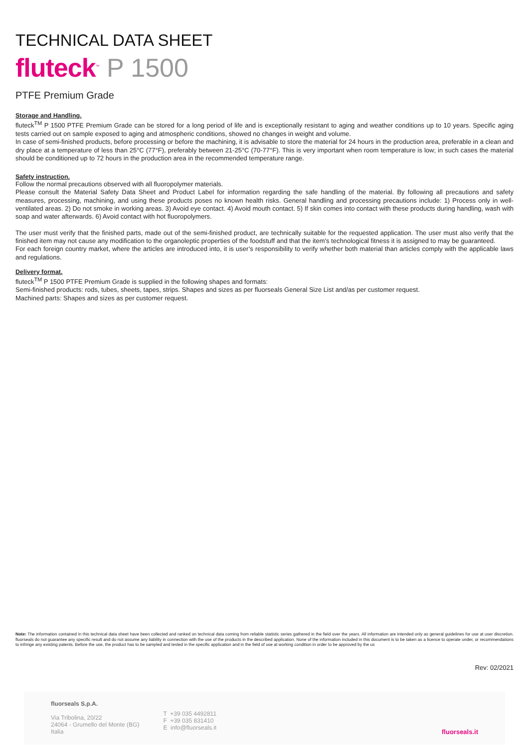TECHNICAL DATA SHEET
fluteck<sup>™</sup> P 1500
PTFE Premium Grade
Storage and Handling.
fluteck<sup>TM</sup> P 1500 PTFE Premium Grade can be stored for a long period of life and is exceptionally resistant to aging and weather conditions up to 10 years. Specific aging tests carried out on sample exposed to aging and atmospheric conditions, showed no changes in weight and volume.
In case of semi-finished products, before processing or before the machining, it is advisable to store the material for 24 hours in the production area, preferable in a clean and dry place at a temperature of less than 25°C (77°F), preferably between 21-25°C (70-77°F). This is very important when room temperature is low; in such cases the material should be conditioned up to 72 hours in the production area in the recommended temperature range.
Safety instruction.
Follow the normal precautions observed with all fluoropolymer materials.
Please consult the Material Safety Data Sheet and Product Label for information regarding the safe handling of the material. By following all precautions and safety measures, processing, machining, and using these products poses no known health risks. General handling and processing precautions include: 1) Process only in well-ventilated areas. 2) Do not smoke in working areas. 3) Avoid eye contact. 4) Avoid mouth contact. 5) If skin comes into contact with these products during handling, wash with soap and water afterwards. 6) Avoid contact with hot fluoropolymers.
The user must verify that the finished parts, made out of the semi-finished product, are technically suitable for the requested application. The user must also verify that the finished item may not cause any modification to the organoleptic properties of the foodstuff and that the item's technological fitness it is assigned to may be guaranteed.
For each foreign country market, where the articles are introduced into, it is user’s responsibility to verify whether both material than articles comply with the applicable laws and regulations.
Delivery format.
fluteck<sup>TM</sup> P 1500 PTFE Premium Grade is supplied in the following shapes and formats:
Semi-finished products: rods, tubes, sheets, tapes, strips. Shapes and sizes as per fluorseals General Size List and/as per customer request.
Machined parts: Shapes and sizes as per customer request.
Note: The information contained in this technical data sheet have been collected and ranked on technical data coming from reliable statistic series gathered in the field over the years. All information are intended only as general guidelines for use at user discretion. fluorseals do not guarantee any specific result and do not assume any liability in connection with the use of the products in the described application. None of the information included in this document is to be taken as a licence to operate under, or recommendations to infringe any existing patents. Before the use, the product has to be sampled and tested in the specific application and in the field of use at working condition in order to be approved by the us
Rev: 02/2021
fluorseals S.p.A.
Via Tribolina, 20/22
24064 - Grumello del Monte (BG)
Italia
T +39 035 4492811
F +39 035 831410
E info@fluorseals.it
fluorseals.it